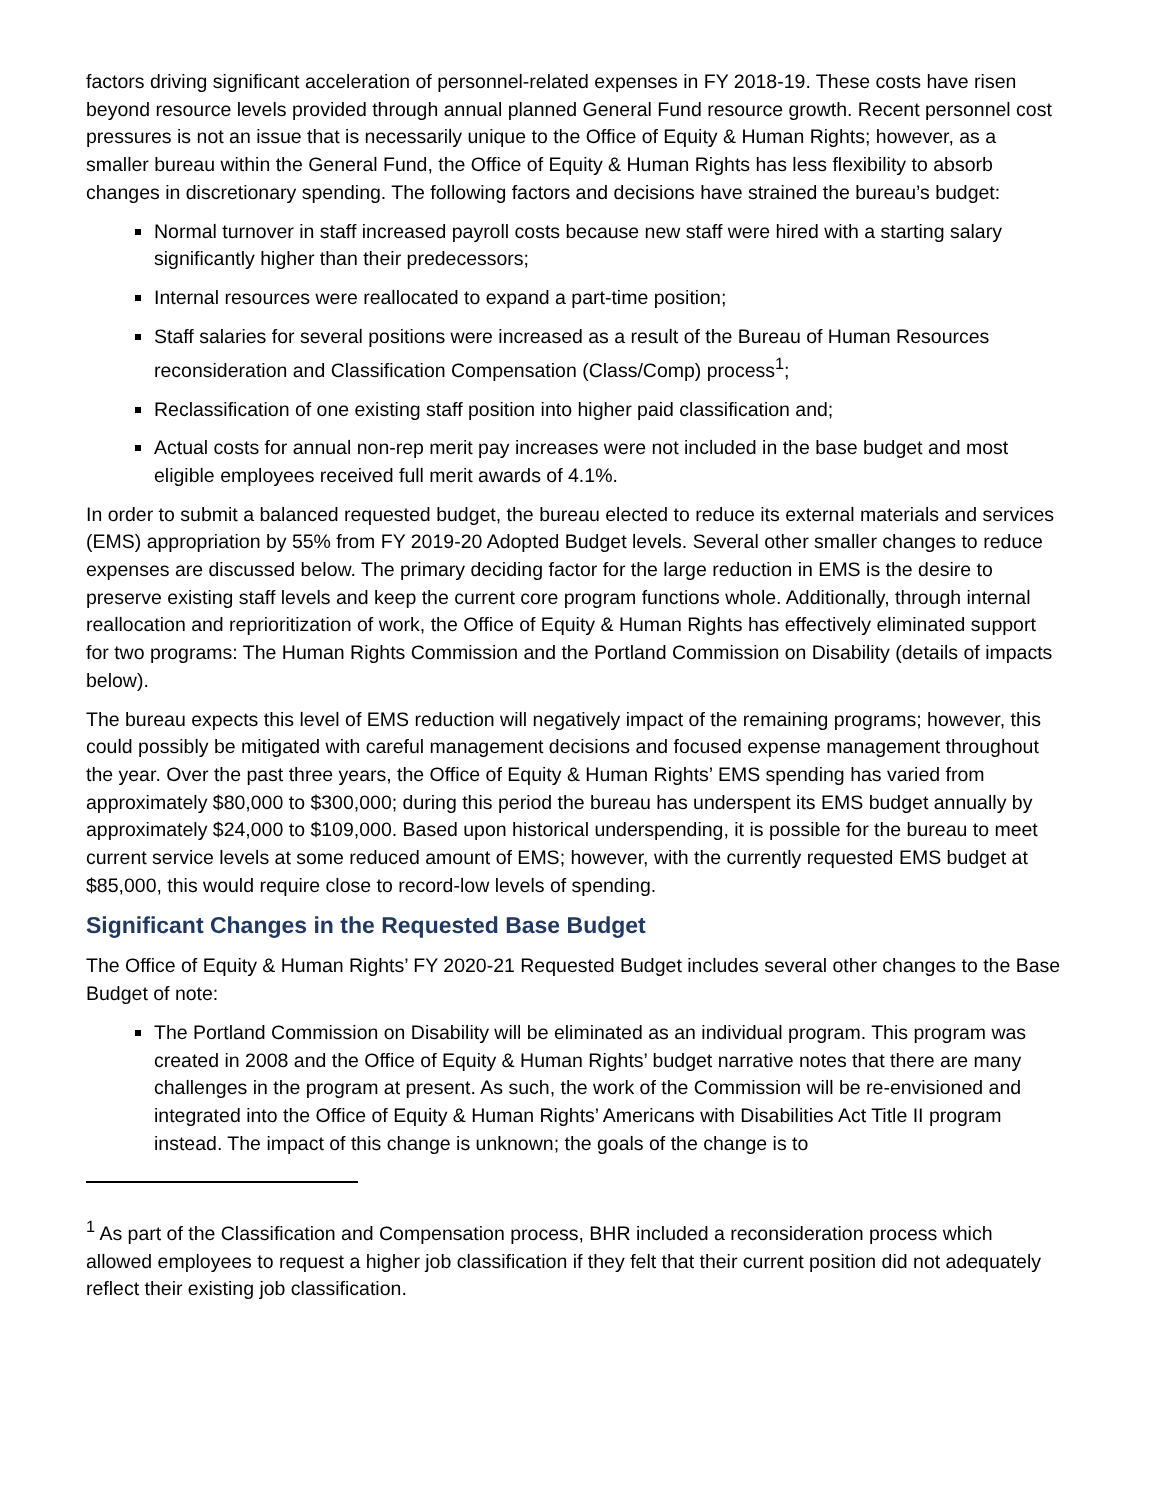factors driving significant acceleration of personnel-related expenses in FY 2018-19. These costs have risen beyond resource levels provided through annual planned General Fund resource growth. Recent personnel cost pressures is not an issue that is necessarily unique to the Office of Equity & Human Rights; however, as a smaller bureau within the General Fund, the Office of Equity & Human Rights has less flexibility to absorb changes in discretionary spending. The following factors and decisions have strained the bureau’s budget:
Normal turnover in staff increased payroll costs because new staff were hired with a starting salary significantly higher than their predecessors;
Internal resources were reallocated to expand a part-time position;
Staff salaries for several positions were increased as a result of the Bureau of Human Resources reconsideration and Classification Compensation (Class/Comp) process<sup>1</sup>;
Reclassification of one existing staff position into higher paid classification and;
Actual costs for annual non-rep merit pay increases were not included in the base budget and most eligible employees received full merit awards of 4.1%.
In order to submit a balanced requested budget, the bureau elected to reduce its external materials and services (EMS) appropriation by 55% from FY 2019-20 Adopted Budget levels. Several other smaller changes to reduce expenses are discussed below. The primary deciding factor for the large reduction in EMS is the desire to preserve existing staff levels and keep the current core program functions whole. Additionally, through internal reallocation and reprioritization of work, the Office of Equity & Human Rights has effectively eliminated support for two programs: The Human Rights Commission and the Portland Commission on Disability (details of impacts below).
The bureau expects this level of EMS reduction will negatively impact of the remaining programs; however, this could possibly be mitigated with careful management decisions and focused expense management throughout the year. Over the past three years, the Office of Equity & Human Rights’ EMS spending has varied from approximately $80,000 to $300,000; during this period the bureau has underspent its EMS budget annually by approximately $24,000 to $109,000. Based upon historical underspending, it is possible for the bureau to meet current service levels at some reduced amount of EMS; however, with the currently requested EMS budget at $85,000, this would require close to record-low levels of spending.
Significant Changes in the Requested Base Budget
The Office of Equity & Human Rights’ FY 2020-21 Requested Budget includes several other changes to the Base Budget of note:
The Portland Commission on Disability will be eliminated as an individual program. This program was created in 2008 and the Office of Equity & Human Rights’ budget narrative notes that there are many challenges in the program at present. As such, the work of the Commission will be re-envisioned and integrated into the Office of Equity & Human Rights’ Americans with Disabilities Act Title II program instead. The impact of this change is unknown; the goals of the change is to
<sup>1</sup> As part of the Classification and Compensation process, BHR included a reconsideration process which allowed employees to request a higher job classification if they felt that their current position did not adequately reflect their existing job classification.